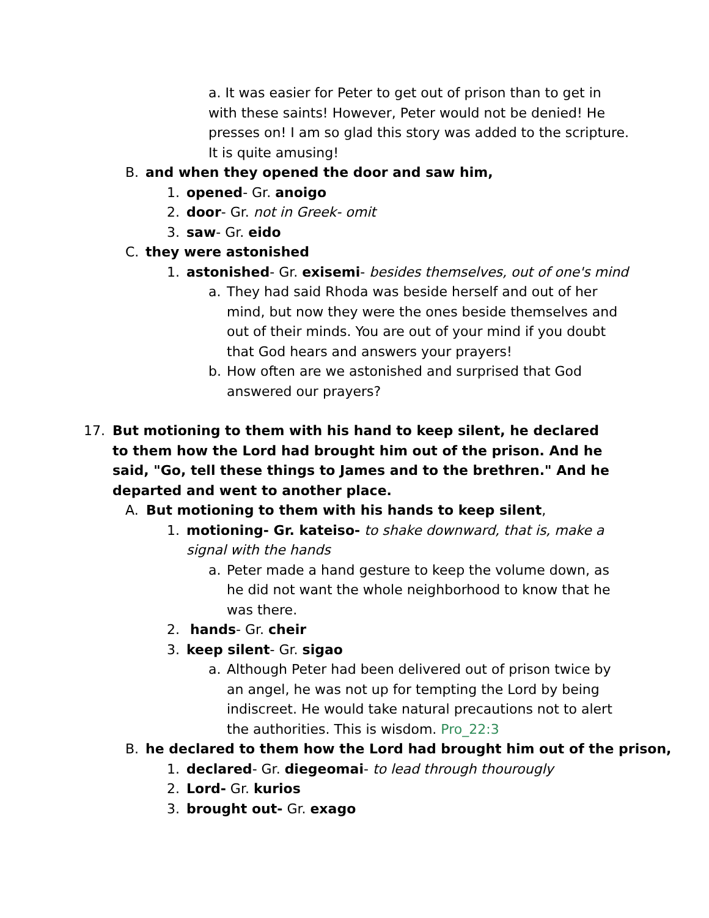a. It was easier for Peter to get out of prison than to get in with these saints! However, Peter would not be denied! He presses on! I am so glad this story was added to the scripture. It is quite amusing!
B. and when they opened the door and saw him,
1. opened- Gr. anoigo
2. door- Gr. not in Greek- omit
3. saw- Gr. eido
C. they were astonished
1. astonished- Gr. exisemi- besides themselves, out of one's mind
a. They had said Rhoda was beside herself and out of her mind, but now they were the ones beside themselves and out of their minds. You are out of your mind if you doubt that God hears and answers your prayers!
b. How often are we astonished and surprised that God answered our prayers?
17. But motioning to them with his hand to keep silent, he declared to them how the Lord had brought him out of the prison. And he said, "Go, tell these things to James and to the brethren." And he departed and went to another place.
A. But motioning to them with his hands to keep silent,
1. motioning- Gr. kateiso- to shake downward, that is, make a signal with the hands
a. Peter made a hand gesture to keep the volume down, as he did not want the whole neighborhood to know that he was there.
2. hands- Gr. cheir
3. keep silent- Gr. sigao
a. Although Peter had been delivered out of prison twice by an angel, he was not up for tempting the Lord by being indiscreet. He would take natural precautions not to alert the authorities. This is wisdom. Pro_22:3
B. he declared to them how the Lord had brought him out of the prison,
1. declared- Gr. diegeomai- to lead through thourougly
2. Lord- Gr. kurios
3. brought out- Gr. exago